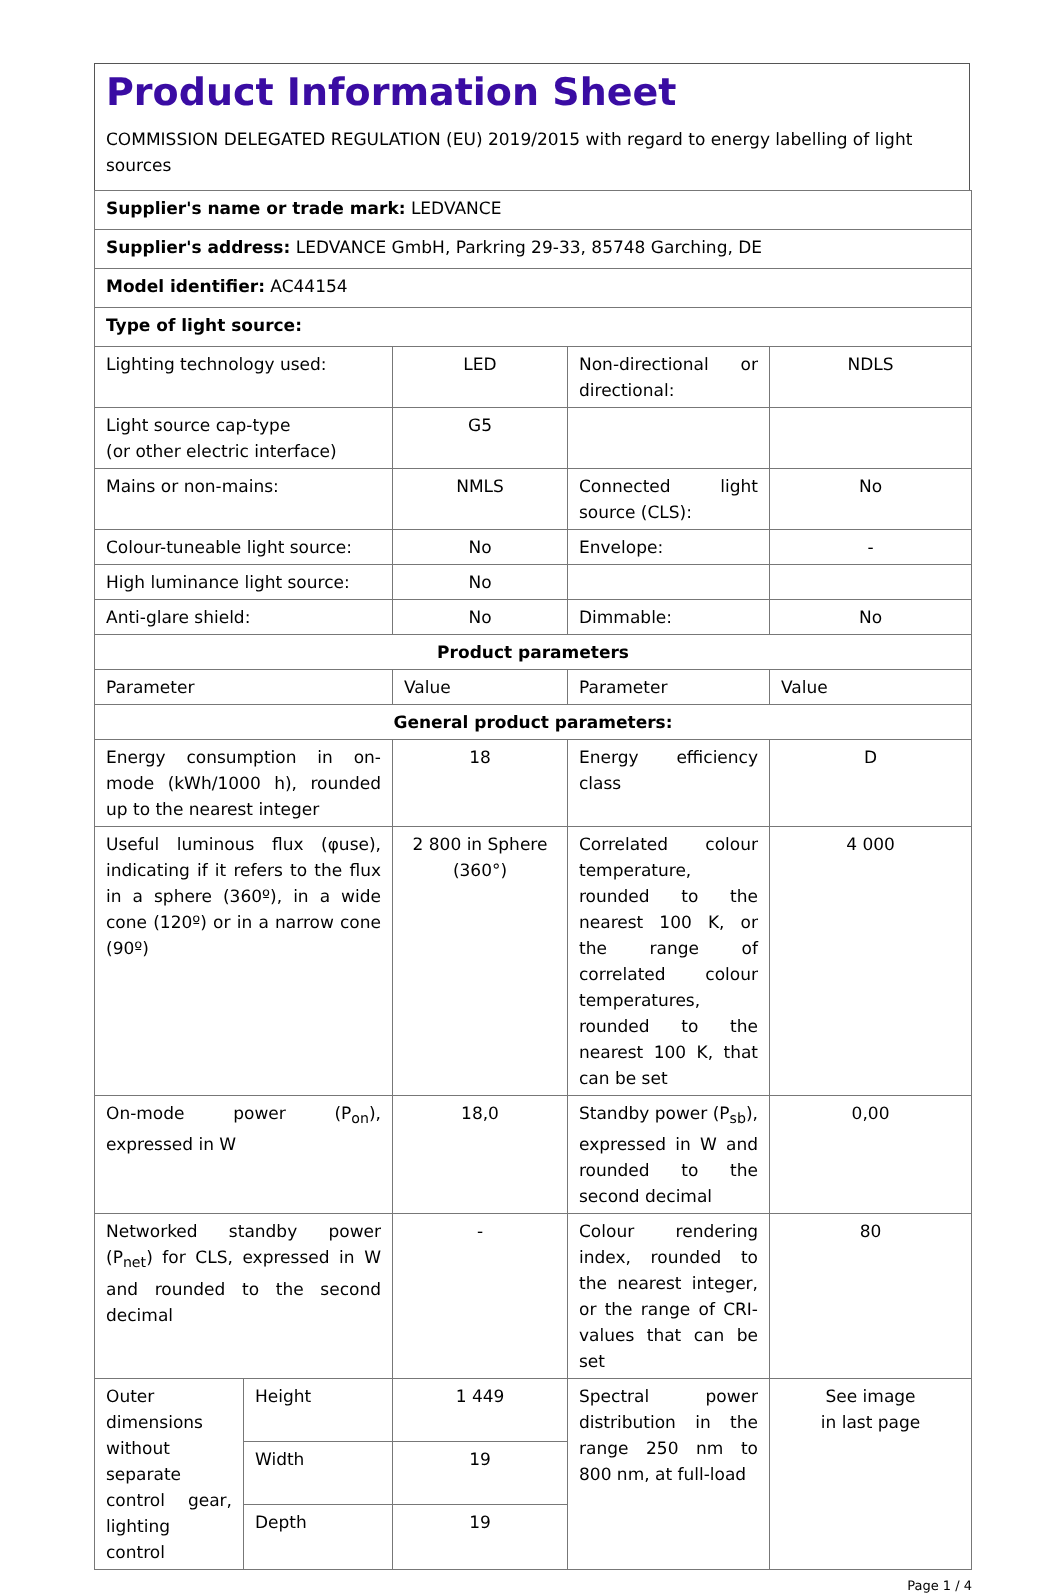Product Information Sheet
COMMISSION DELEGATED REGULATION (EU) 2019/2015 with regard to energy labelling of light sources
| Supplier's name or trade mark: LEDVANCE | | | | |
| Supplier's address: LEDVANCE GmbH, Parkring 29-33, 85748 Garching, DE | | | | |
| Model identifier: AC44154 | | | | |
| Type of light source: | | | | |
| Lighting technology used: | | LED | Non-directional or directional: | NDLS |
| Light source cap-type (or other electric interface) | | G5 | | |
| Mains or non-mains: | | NMLS | Connected light source (CLS): | No |
| Colour-tuneable light source: | | No | Envelope: | - |
| High luminance light source: | | No | | |
| Anti-glare shield: | | No | Dimmable: | No |
| Product parameters | | | | |
| Parameter | | Value | Parameter | Value |
| General product parameters: | | | | |
| Energy consumption in on-mode (kWh/1000 h), rounded up to the nearest integer | | 18 | Energy efficiency class | D |
| Useful luminous flux (φuse), indicating if it refers to the flux in a sphere (360º), in a wide cone (120º) or in a narrow cone (90º) | | 2 800 in Sphere (360°) | Correlated colour temperature, rounded to the nearest 100 K, or the range of correlated colour temperatures, rounded to the nearest 100 K, that can be set | 4 000 |
| On-mode power (P<sub>on</sub>), expressed in W | | 18,0 | Standby power (P<sub>sb</sub>), expressed in W and rounded to the second decimal | 0,00 |
| Networked standby power (P<sub>net</sub>) for CLS, expressed in W and rounded to the second decimal | | - | Colour rendering index, rounded to the nearest integer, or the range of CRI-values that can be set | 80 |
| Outer dimensions without separate control gear, lighting control | Height | 1 449 | Spectral power distribution in the range 250 nm to 800 nm, at full-load | See image in last page |
| | Width | 19 | | |
| | Depth | 19 | | |
Page 1 / 4